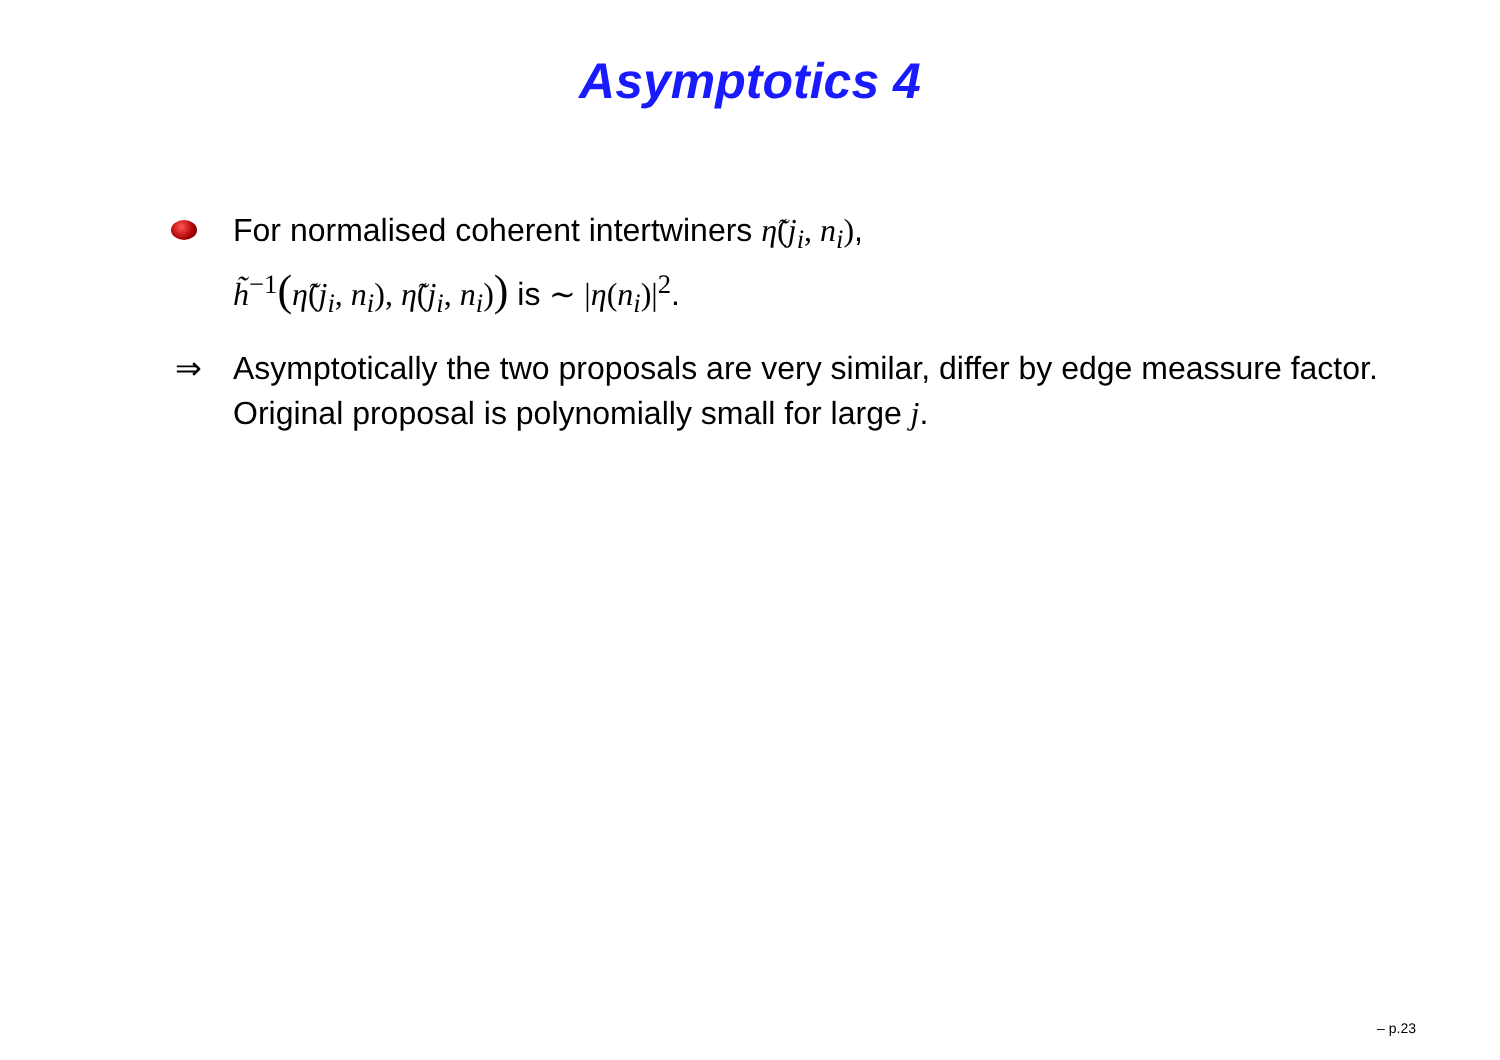Asymptotics 4
For normalised coherent intertwiners η̃(j<sub>i</sub>, n<sub>i</sub>),
h̃<sup>−1</sup>(η̃(j<sub>i</sub>, n<sub>i</sub>), η̃(j<sub>i</sub>, n<sub>i</sub>)) is ∼ |η(n<sub>i</sub>)|<sup>2</sup>.
⇒ Asymptotically the two proposals are very similar, differ by edge meassure factor. Original proposal is polynomially small for large j.
– p.23